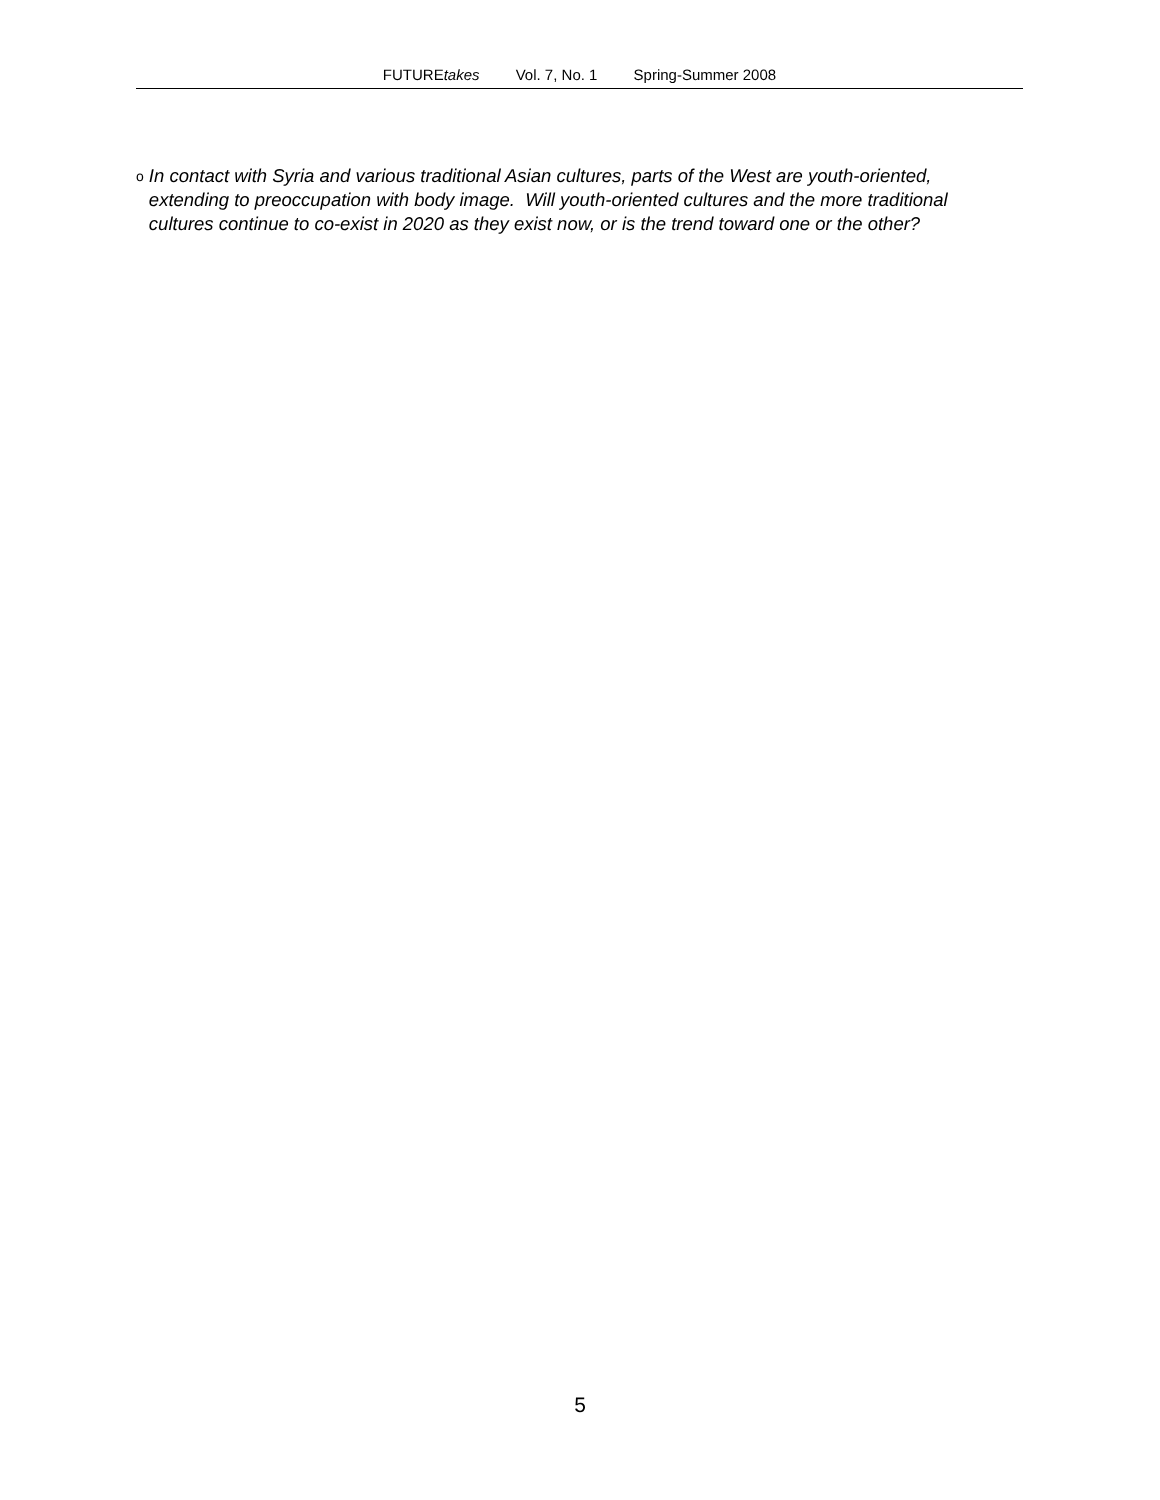FUTUREtakes Vol. 7, No. 1 Spring-Summer 2008
o
In contact with Syria and various traditional Asian cultures, parts of the West are youth-oriented, extending to preoccupation with body image. Will youth-oriented cultures and the more traditional cultures continue to co-exist in 2020 as they exist now, or is the trend toward one or the other?
5